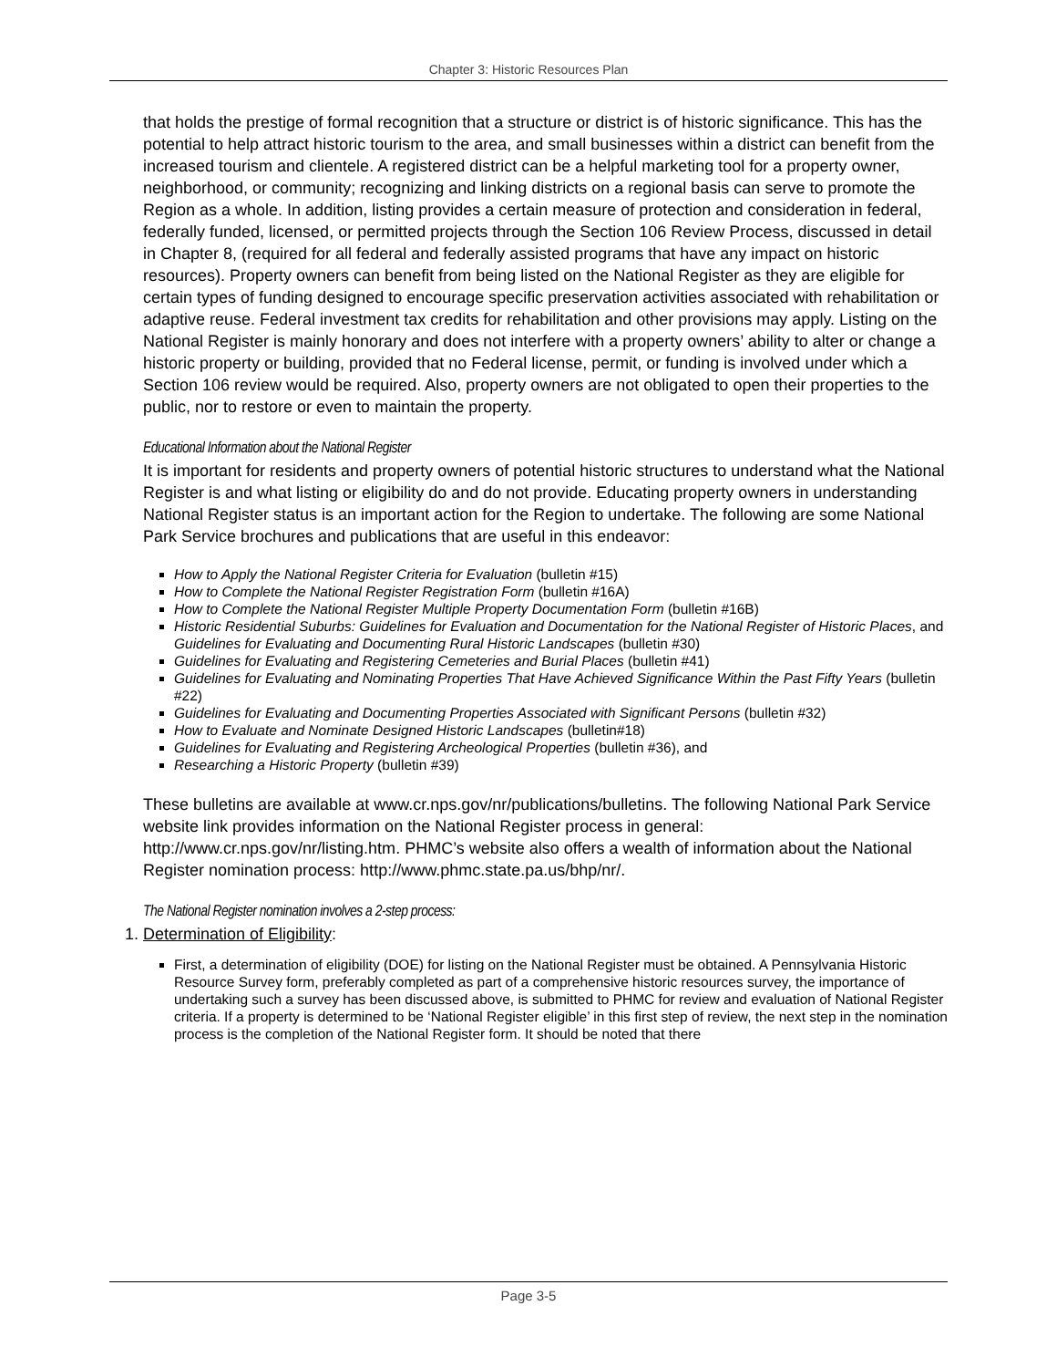Chapter 3: Historic Resources Plan
that holds the prestige of formal recognition that a structure or district is of historic significance. This has the potential to help attract historic tourism to the area, and small businesses within a district can benefit from the increased tourism and clientele. A registered district can be a helpful marketing tool for a property owner, neighborhood, or community; recognizing and linking districts on a regional basis can serve to promote the Region as a whole. In addition, listing provides a certain measure of protection and consideration in federal, federally funded, licensed, or permitted projects through the Section 106 Review Process, discussed in detail in Chapter 8, (required for all federal and federally assisted programs that have any impact on historic resources). Property owners can benefit from being listed on the National Register as they are eligible for certain types of funding designed to encourage specific preservation activities associated with rehabilitation or adaptive reuse. Federal investment tax credits for rehabilitation and other provisions may apply. Listing on the National Register is mainly honorary and does not interfere with a property owners’ ability to alter or change a historic property or building, provided that no Federal license, permit, or funding is involved under which a Section 106 review would be required. Also, property owners are not obligated to open their properties to the public, nor to restore or even to maintain the property.
Educational Information about the National Register
It is important for residents and property owners of potential historic structures to understand what the National Register is and what listing or eligibility do and do not provide. Educating property owners in understanding National Register status is an important action for the Region to undertake. The following are some National Park Service brochures and publications that are useful in this endeavor:
How to Apply the National Register Criteria for Evaluation (bulletin #15)
How to Complete the National Register Registration Form (bulletin #16A)
How to Complete the National Register Multiple Property Documentation Form (bulletin #16B)
Historic Residential Suburbs: Guidelines for Evaluation and Documentation for the National Register of Historic Places, and Guidelines for Evaluating and Documenting Rural Historic Landscapes (bulletin #30)
Guidelines for Evaluating and Registering Cemeteries and Burial Places (bulletin #41)
Guidelines for Evaluating and Nominating Properties That Have Achieved Significance Within the Past Fifty Years (bulletin #22)
Guidelines for Evaluating and Documenting Properties Associated with Significant Persons (bulletin #32)
How to Evaluate and Nominate Designed Historic Landscapes (bulletin#18)
Guidelines for Evaluating and Registering Archeological Properties (bulletin #36), and
Researching a Historic Property (bulletin #39)
These bulletins are available at www.cr.nps.gov/nr/publications/bulletins. The following National Park Service website link provides information on the National Register process in general: http://www.cr.nps.gov/nr/listing.htm. PHMC’s website also offers a wealth of information about the National Register nomination process: http://www.phmc.state.pa.us/bhp/nr/.
The National Register nomination involves a 2-step process:
1. Determination of Eligibility:
First, a determination of eligibility (DOE) for listing on the National Register must be obtained. A Pennsylvania Historic Resource Survey form, preferably completed as part of a comprehensive historic resources survey, the importance of undertaking such a survey has been discussed above, is submitted to PHMC for review and evaluation of National Register criteria. If a property is determined to be ‘National Register eligible’ in this first step of review, the next step in the nomination process is the completion of the National Register form. It should be noted that there
Page 3-5